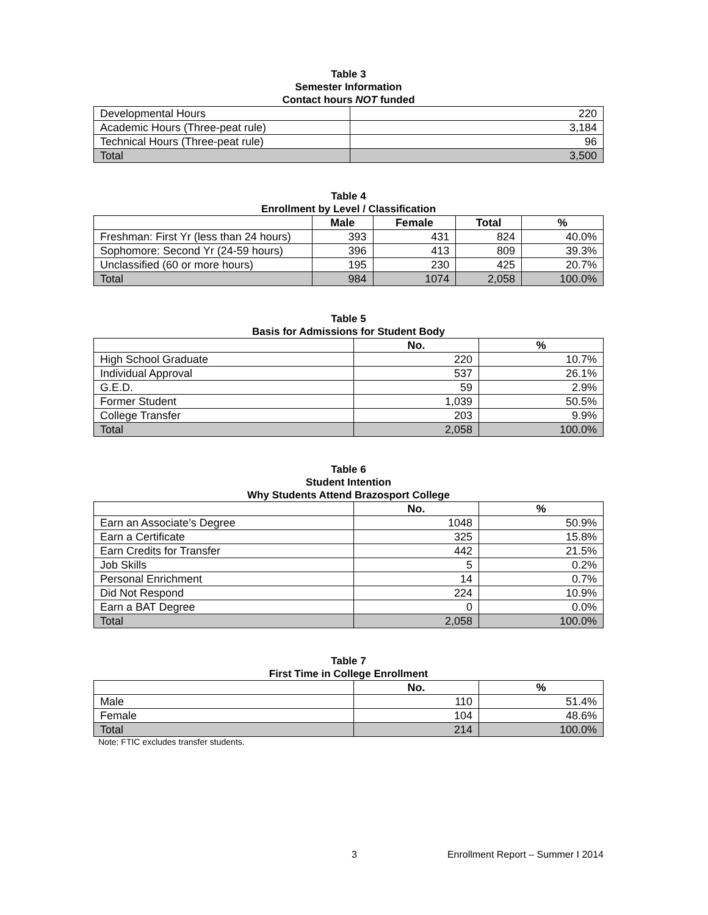Table 3
Semester Information
Contact hours NOT funded
| Developmental Hours | 220 |
| Academic Hours (Three-peat rule) | 3,184 |
| Technical Hours (Three-peat rule) | 96 |
| Total | 3,500 |
Table 4
Enrollment by Level / Classification
| | Male | Female | Total | % |
| --- | --- | --- | --- | --- |
| Freshman: First Yr (less than 24 hours) | 393 | 431 | 824 | 40.0% |
| Sophomore: Second Yr (24-59 hours) | 396 | 413 | 809 | 39.3% |
| Unclassified (60 or more hours) | 195 | 230 | 425 | 20.7% |
| Total | 984 | 1074 | 2,058 | 100.0% |
Table 5
Basis for Admissions for Student Body
| | No. | % |
| --- | --- | --- |
| High School Graduate | 220 | 10.7% |
| Individual Approval | 537 | 26.1% |
| G.E.D. | 59 | 2.9% |
| Former Student | 1,039 | 50.5% |
| College Transfer | 203 | 9.9% |
| Total | 2,058 | 100.0% |
Table 6
Student Intention
Why Students Attend Brazosport College
| | No. | % |
| --- | --- | --- |
| Earn an Associate’s Degree | 1048 | 50.9% |
| Earn a Certificate | 325 | 15.8% |
| Earn Credits for Transfer | 442 | 21.5% |
| Job Skills | 5 | 0.2% |
| Personal Enrichment | 14 | 0.7% |
| Did Not Respond | 224 | 10.9% |
| Earn a BAT Degree | 0 | 0.0% |
| Total | 2,058 | 100.0% |
Table 7
First Time in College Enrollment
| | No. | % |
| --- | --- | --- |
| Male | 110 | 51.4% |
| Female | 104 | 48.6% |
| Total | 214 | 100.0% |
Note: FTIC excludes transfer students.
3 Enrollment Report – Summer I 2014